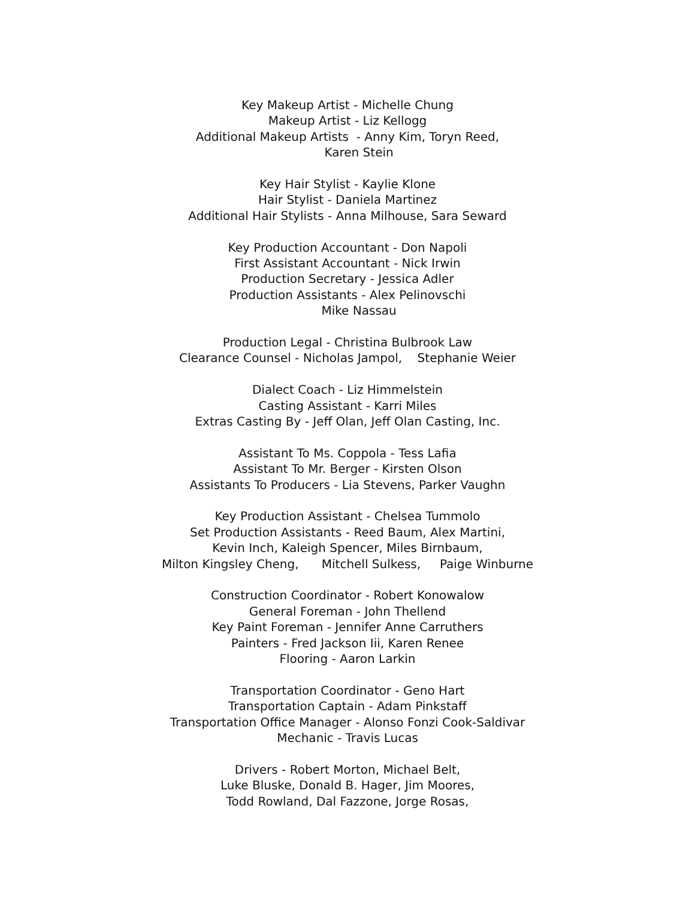Key Makeup Artist - Michelle Chung
Makeup Artist - Liz Kellogg
Additional Makeup Artists - Anny Kim, Toryn Reed,
Karen Stein
Key Hair Stylist - Kaylie Klone
Hair Stylist - Daniela Martinez
Additional Hair Stylists - Anna Milhouse, Sara Seward
Key Production Accountant - Don Napoli
First Assistant Accountant - Nick Irwin
Production Secretary - Jessica Adler
Production Assistants - Alex Pelinovschi
Mike Nassau
Production Legal - Christina Bulbrook Law
Clearance Counsel - Nicholas Jampol, Stephanie Weier
Dialect Coach - Liz Himmelstein
Casting Assistant - Karri Miles
Extras Casting By - Jeff Olan, Jeff Olan Casting, Inc.
Assistant To Ms. Coppola - Tess Lafia
Assistant To Mr. Berger - Kirsten Olson
Assistants To Producers - Lia Stevens, Parker Vaughn
Key Production Assistant - Chelsea Tummolo
Set Production Assistants - Reed Baum, Alex Martini,
Kevin Inch, Kaleigh Spencer, Miles Birnbaum,
Milton Kingsley Cheng, Mitchell Sulkess, Paige Winburne
Construction Coordinator - Robert Konowalow
General Foreman - John Thellend
Key Paint Foreman - Jennifer Anne Carruthers
Painters - Fred Jackson Iii, Karen Renee
Flooring - Aaron Larkin
Transportation Coordinator - Geno Hart
Transportation Captain - Adam Pinkstaff
Transportation Office Manager - Alonso Fonzi Cook-Saldivar
Mechanic - Travis Lucas
Drivers - Robert Morton, Michael Belt,
Luke Bluske, Donald B. Hager, Jim Moores,
Todd Rowland, Dal Fazzone, Jorge Rosas,